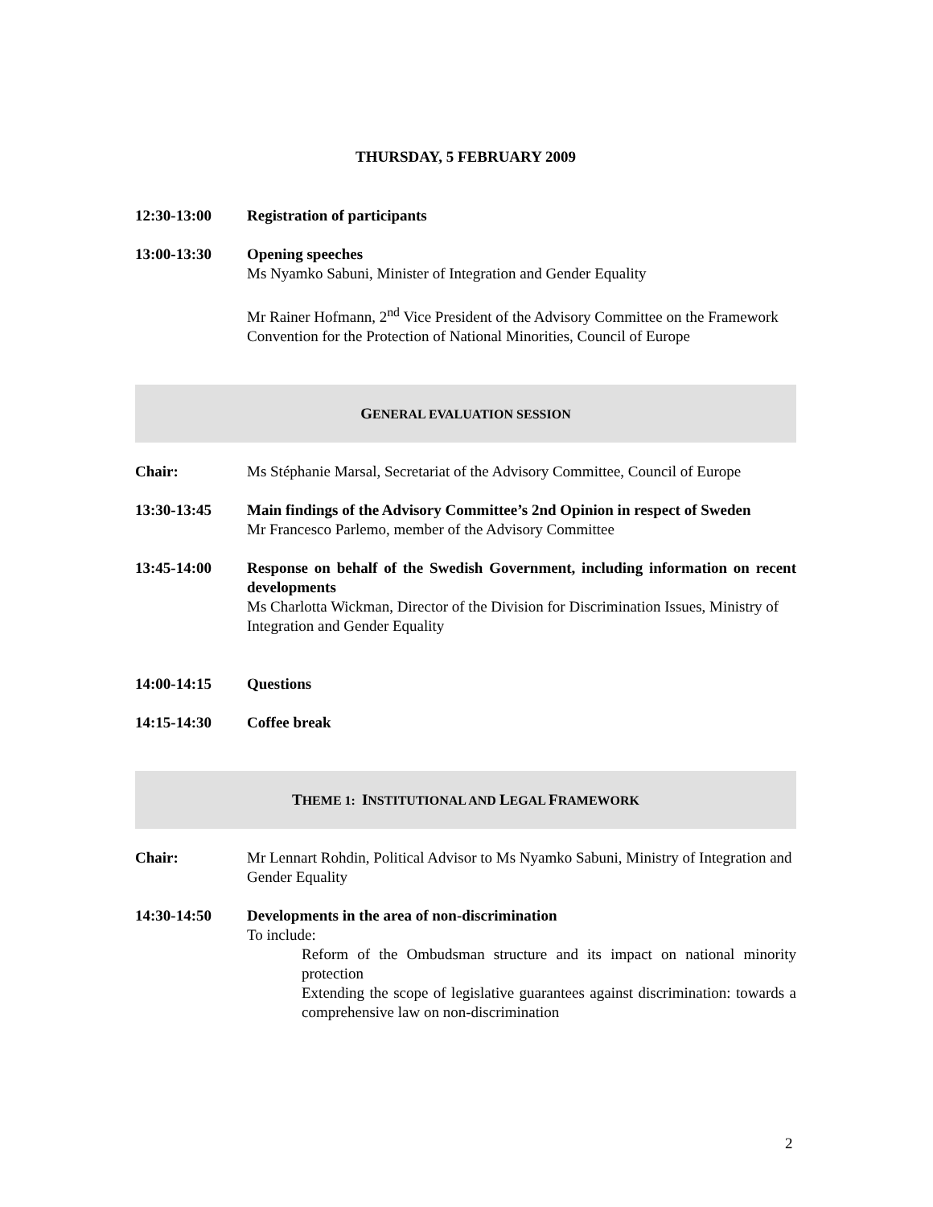THURSDAY, 5 FEBRUARY 2009
12:30-13:00 Registration of participants
13:00-13:30 Opening speeches
Ms Nyamko Sabuni, Minister of Integration and Gender Equality
Mr Rainer Hofmann, 2<sup>nd</sup> Vice President of the Advisory Committee on the Framework Convention for the Protection of National Minorities, Council of Europe
GENERAL EVALUATION SESSION
Chair: Ms Stéphanie Marsal, Secretariat of the Advisory Committee, Council of Europe
13:30-13:45 Main findings of the Advisory Committee’s 2nd Opinion in respect of Sweden
Mr Francesco Parlemo, member of the Advisory Committee
13:45-14:00 Response on behalf of the Swedish Government, including information on recent developments
Ms Charlotta Wickman, Director of the Division for Discrimination Issues, Ministry of Integration and Gender Equality
14:00-14:15 Questions
14:15-14:30 Coffee break
THEME 1: INSTITUTIONAL AND LEGAL FRAMEWORK
Chair: Mr Lennart Rohdin, Political Advisor to Ms Nyamko Sabuni, Ministry of Integration and Gender Equality
14:30-14:50 Developments in the area of non-discrimination
To include:
Reform of the Ombudsman structure and its impact on national minority protection
Extending the scope of legislative guarantees against discrimination: towards a comprehensive law on non-discrimination
2